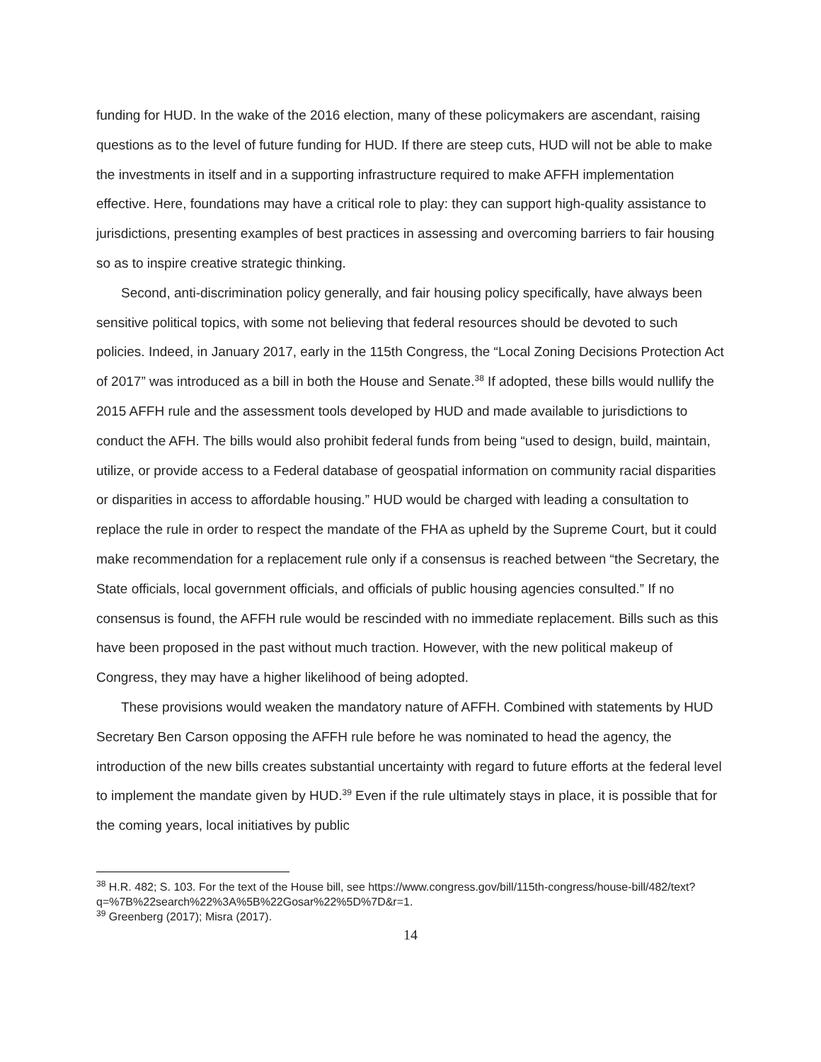funding for HUD. In the wake of the 2016 election, many of these policymakers are ascendant, raising questions as to the level of future funding for HUD. If there are steep cuts, HUD will not be able to make the investments in itself and in a supporting infrastructure required to make AFFH implementation effective. Here, foundations may have a critical role to play: they can support high-quality assistance to jurisdictions, presenting examples of best practices in assessing and overcoming barriers to fair housing so as to inspire creative strategic thinking.
Second, anti-discrimination policy generally, and fair housing policy specifically, have always been sensitive political topics, with some not believing that federal resources should be devoted to such policies. Indeed, in January 2017, early in the 115th Congress, the “Local Zoning Decisions Protection Act of 2017” was introduced as a bill in both the House and Senate.<sup>38</sup> If adopted, these bills would nullify the 2015 AFFH rule and the assessment tools developed by HUD and made available to jurisdictions to conduct the AFH. The bills would also prohibit federal funds from being “used to design, build, maintain, utilize, or provide access to a Federal database of geospatial information on community racial disparities or disparities in access to affordable housing.” HUD would be charged with leading a consultation to replace the rule in order to respect the mandate of the FHA as upheld by the Supreme Court, but it could make recommendation for a replacement rule only if a consensus is reached between “the Secretary, the State officials, local government officials, and officials of public housing agencies consulted.” If no consensus is found, the AFFH rule would be rescinded with no immediate replacement. Bills such as this have been proposed in the past without much traction. However, with the new political makeup of Congress, they may have a higher likelihood of being adopted.
These provisions would weaken the mandatory nature of AFFH. Combined with statements by HUD Secretary Ben Carson opposing the AFFH rule before he was nominated to head the agency, the introduction of the new bills creates substantial uncertainty with regard to future efforts at the federal level to implement the mandate given by HUD.<sup>39</sup> Even if the rule ultimately stays in place, it is possible that for the coming years, local initiatives by public
<sup>38</sup> H.R. 482; S. 103. For the text of the House bill, see https://www.congress.gov/bill/115th-congress/house-bill/482/text?q=%7B%22search%22%3A%5B%22Gosar%22%5D%7D&r=1.
<sup>39</sup> Greenberg (2017); Misra (2017).
14